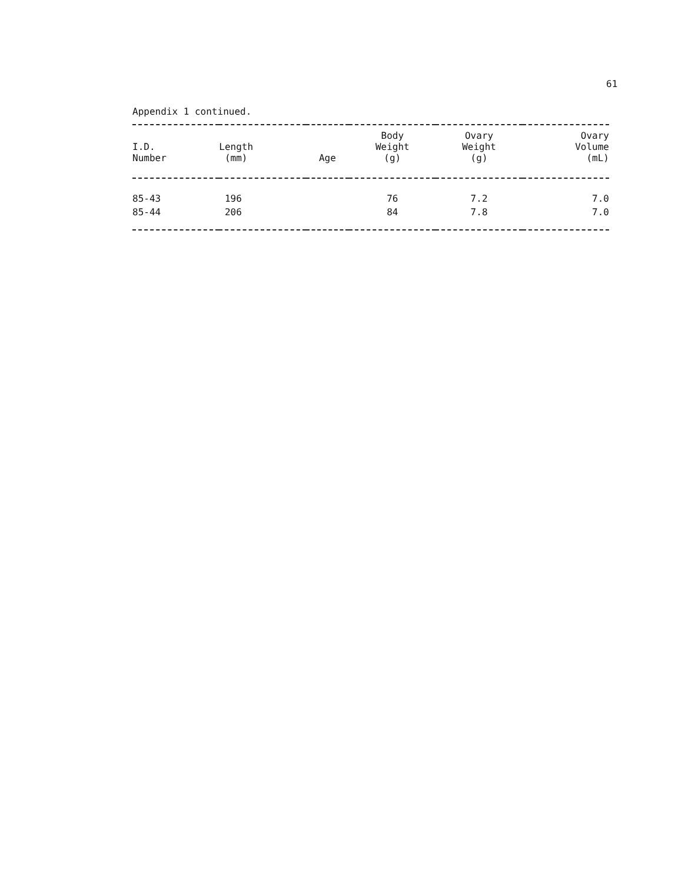61
Appendix 1 continued.
| I.D. Number | Length (mm) | Age | Body Weight (g) | Ovary Weight (g) | Ovary Volume (mL) |
| --- | --- | --- | --- | --- | --- |
| 85-43 | 196 | | 76 | 7.2 | 7.0 |
| 85-44 | 206 | | 84 | 7.8 | 7.0 |